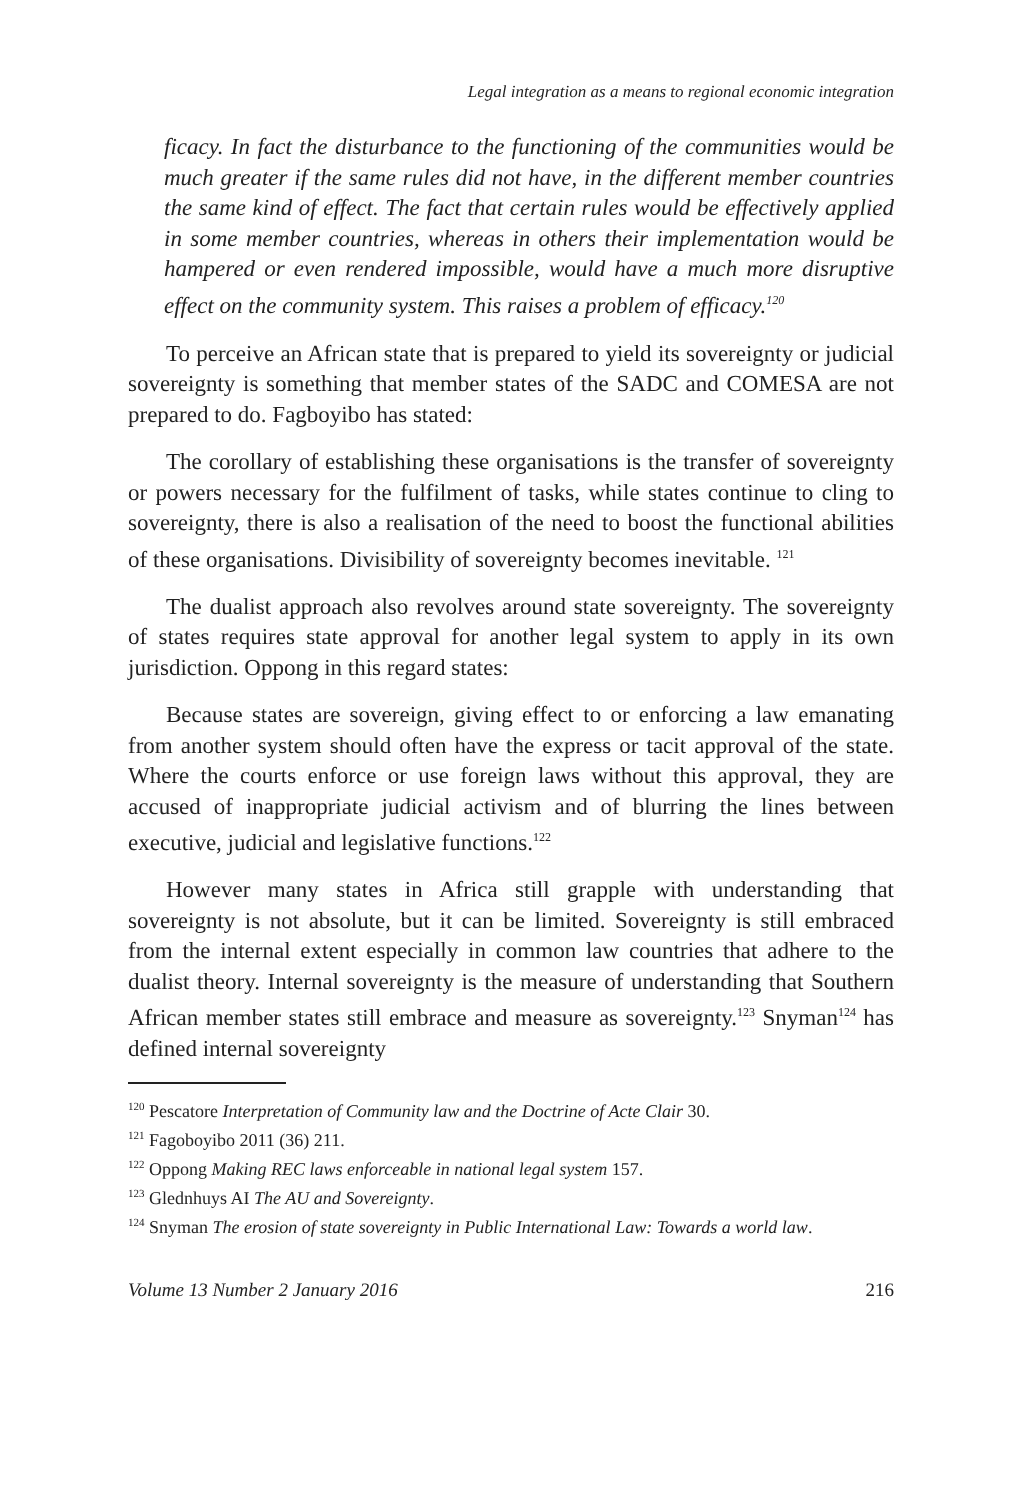Legal integration as a means to regional economic integration
ficacy. In fact the disturbance to the functioning of the communities would be much greater if the same rules did not have, in the different member countries the same kind of effect. The fact that certain rules would be effectively applied in some member countries, whereas in others their implementation would be hampered or even rendered impossible, would have a much more disruptive effect on the community system. This raises a problem of efficacy.<sup>120</sup>
To perceive an African state that is prepared to yield its sovereignty or judicial sovereignty is something that member states of the SADC and COMESA are not prepared to do. Fagboyibo has stated:
The corollary of establishing these organisations is the transfer of sovereignty or powers necessary for the fulfilment of tasks, while states continue to cling to sovereignty, there is also a realisation of the need to boost the functional abilities of these organisations. Divisibility of sovereignty becomes inevitable. <sup>121</sup>
The dualist approach also revolves around state sovereignty. The sovereignty of states requires state approval for another legal system to apply in its own jurisdiction. Oppong in this regard states:
Because states are sovereign, giving effect to or enforcing a law emanating from another system should often have the express or tacit approval of the state. Where the courts enforce or use foreign laws without this approval, they are accused of inappropriate judicial activism and of blurring the lines between executive, judicial and legislative functions.<sup>122</sup>
However many states in Africa still grapple with understanding that sovereignty is not absolute, but it can be limited. Sovereignty is still embraced from the internal extent especially in common law countries that adhere to the dualist theory. Internal sovereignty is the measure of understanding that Southern African member states still embrace and measure as sovereignty.<sup>123</sup> Snyman<sup>124</sup> has defined internal sovereignty
<sup>120</sup> Pescatore Interpretation of Community law and the Doctrine of Acte Clair 30.
<sup>121</sup> Fagoboyibo 2011 (36) 211.
<sup>122</sup> Oppong Making REC laws enforceable in national legal system 157.
<sup>123</sup> Glednhuys AI The AU and Sovereignty.
<sup>124</sup> Snyman The erosion of state sovereignty in Public International Law: Towards a world law.
Volume 13 Number 2 January 2016 216